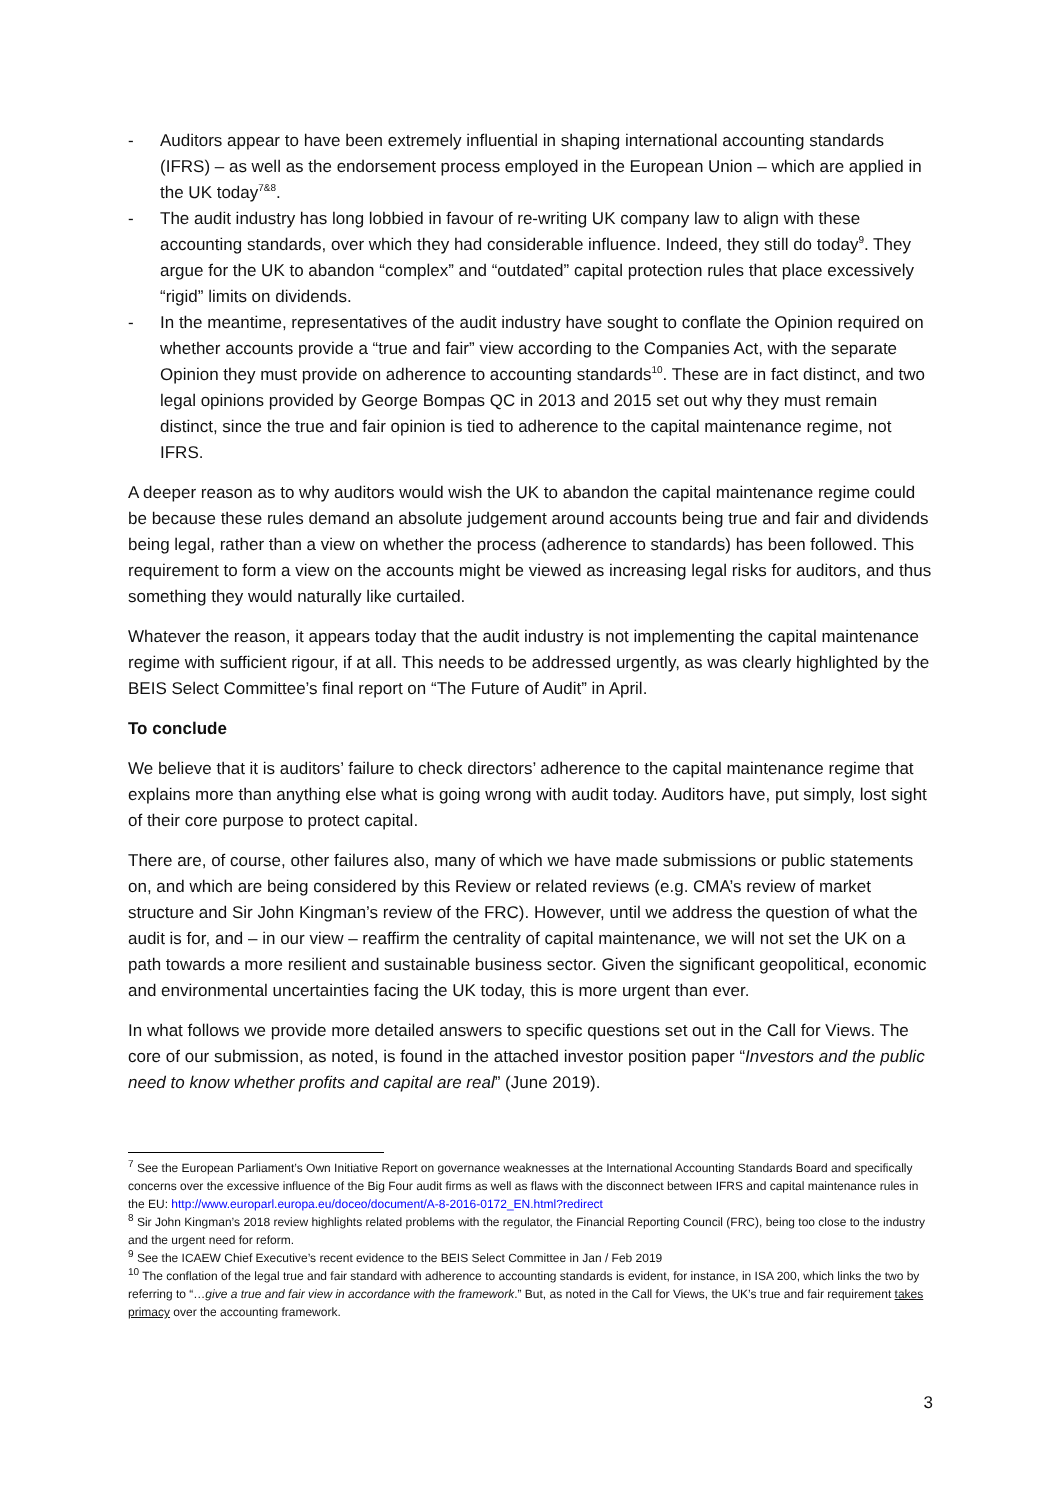- Auditors appear to have been extremely influential in shaping international accounting standards (IFRS) – as well as the endorsement process employed in the European Union – which are applied in the UK today<sup>7&8</sup>.
- The audit industry has long lobbied in favour of re-writing UK company law to align with these accounting standards, over which they had considerable influence. Indeed, they still do today<sup>9</sup>. They argue for the UK to abandon “complex” and “outdated” capital protection rules that place excessively “rigid” limits on dividends.
- In the meantime, representatives of the audit industry have sought to conflate the Opinion required on whether accounts provide a “true and fair” view according to the Companies Act, with the separate Opinion they must provide on adherence to accounting standards<sup>10</sup>. These are in fact distinct, and two legal opinions provided by George Bompas QC in 2013 and 2015 set out why they must remain distinct, since the true and fair opinion is tied to adherence to the capital maintenance regime, not IFRS.
A deeper reason as to why auditors would wish the UK to abandon the capital maintenance regime could be because these rules demand an absolute judgement around accounts being true and fair and dividends being legal, rather than a view on whether the process (adherence to standards) has been followed. This requirement to form a view on the accounts might be viewed as increasing legal risks for auditors, and thus something they would naturally like curtailed.
Whatever the reason, it appears today that the audit industry is not implementing the capital maintenance regime with sufficient rigour, if at all. This needs to be addressed urgently, as was clearly highlighted by the BEIS Select Committee’s final report on “The Future of Audit” in April.
To conclude
We believe that it is auditors’ failure to check directors’ adherence to the capital maintenance regime that explains more than anything else what is going wrong with audit today. Auditors have, put simply, lost sight of their core purpose to protect capital.
There are, of course, other failures also, many of which we have made submissions or public statements on, and which are being considered by this Review or related reviews (e.g. CMA’s review of market structure and Sir John Kingman’s review of the FRC). However, until we address the question of what the audit is for, and – in our view – reaffirm the centrality of capital maintenance, we will not set the UK on a path towards a more resilient and sustainable business sector. Given the significant geopolitical, economic and environmental uncertainties facing the UK today, this is more urgent than ever.
In what follows we provide more detailed answers to specific questions set out in the Call for Views. The core of our submission, as noted, is found in the attached investor position paper “Investors and the public need to know whether profits and capital are real” (June 2019).
<sup>7</sup> See the European Parliament’s Own Initiative Report on governance weaknesses at the International Accounting Standards Board and specifically concerns over the excessive influence of the Big Four audit firms as well as flaws with the disconnect between IFRS and capital maintenance rules in the EU: http://www.europarl.europa.eu/doceo/document/A-8-2016-0172_EN.html?redirect
<sup>8</sup> Sir John Kingman’s 2018 review highlights related problems with the regulator, the Financial Reporting Council (FRC), being too close to the industry and the urgent need for reform.
<sup>9</sup> See the ICAEW Chief Executive’s recent evidence to the BEIS Select Committee in Jan / Feb 2019
<sup>10</sup> The conflation of the legal true and fair standard with adherence to accounting standards is evident, for instance, in ISA 200, which links the two by referring to “…give a true and fair view in accordance with the framework.” But, as noted in the Call for Views, the UK’s true and fair requirement takes primacy over the accounting framework.
3